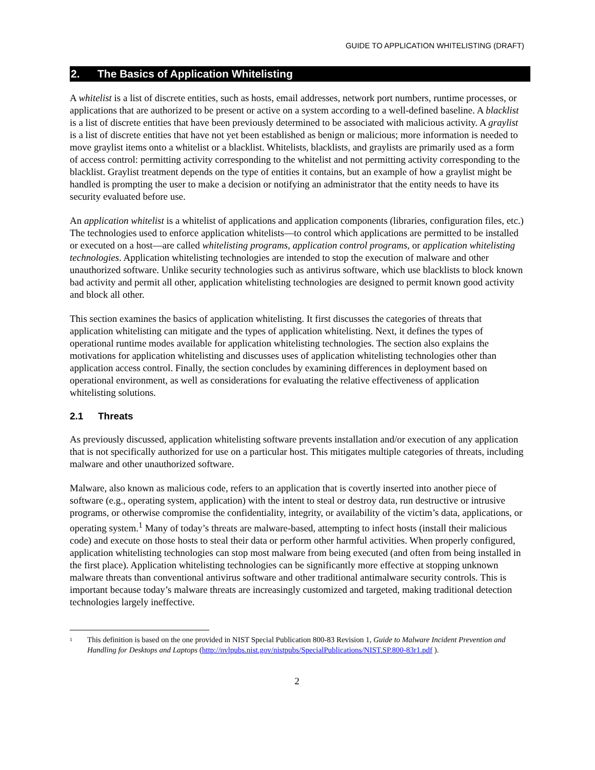GUIDE TO APPLICATION WHITELISTING (DRAFT)
2. The Basics of Application Whitelisting
A whitelist is a list of discrete entities, such as hosts, email addresses, network port numbers, runtime processes, or applications that are authorized to be present or active on a system according to a well-defined baseline. A blacklist is a list of discrete entities that have been previously determined to be associated with malicious activity. A graylist is a list of discrete entities that have not yet been established as benign or malicious; more information is needed to move graylist items onto a whitelist or a blacklist. Whitelists, blacklists, and graylists are primarily used as a form of access control: permitting activity corresponding to the whitelist and not permitting activity corresponding to the blacklist. Graylist treatment depends on the type of entities it contains, but an example of how a graylist might be handled is prompting the user to make a decision or notifying an administrator that the entity needs to have its security evaluated before use.
An application whitelist is a whitelist of applications and application components (libraries, configuration files, etc.) The technologies used to enforce application whitelists—to control which applications are permitted to be installed or executed on a host—are called whitelisting programs, application control programs, or application whitelisting technologies. Application whitelisting technologies are intended to stop the execution of malware and other unauthorized software. Unlike security technologies such as antivirus software, which use blacklists to block known bad activity and permit all other, application whitelisting technologies are designed to permit known good activity and block all other.
This section examines the basics of application whitelisting. It first discusses the categories of threats that application whitelisting can mitigate and the types of application whitelisting. Next, it defines the types of operational runtime modes available for application whitelisting technologies. The section also explains the motivations for application whitelisting and discusses uses of application whitelisting technologies other than application access control. Finally, the section concludes by examining differences in deployment based on operational environment, as well as considerations for evaluating the relative effectiveness of application whitelisting solutions.
2.1 Threats
As previously discussed, application whitelisting software prevents installation and/or execution of any application that is not specifically authorized for use on a particular host. This mitigates multiple categories of threats, including malware and other unauthorized software.
Malware, also known as malicious code, refers to an application that is covertly inserted into another piece of software (e.g., operating system, application) with the intent to steal or destroy data, run destructive or intrusive programs, or otherwise compromise the confidentiality, integrity, or availability of the victim’s data, applications, or operating system.<sup>1</sup> Many of today’s threats are malware-based, attempting to infect hosts (install their malicious code) and execute on those hosts to steal their data or perform other harmful activities. When properly configured, application whitelisting technologies can stop most malware from being executed (and often from being installed in the first place). Application whitelisting technologies can be significantly more effective at stopping unknown malware threats than conventional antivirus software and other traditional antimalware security controls. This is important because today’s malware threats are increasingly customized and targeted, making traditional detection technologies largely ineffective.
<sup>1</sup>
This definition is based on the one provided in NIST Special Publication 800-83 Revision 1, Guide to Malware Incident Prevention and Handling for Desktops and Laptops (http://nvlpubs.nist.gov/nistpubs/SpecialPublications/NIST.SP.800-83r1.pdf ).
2